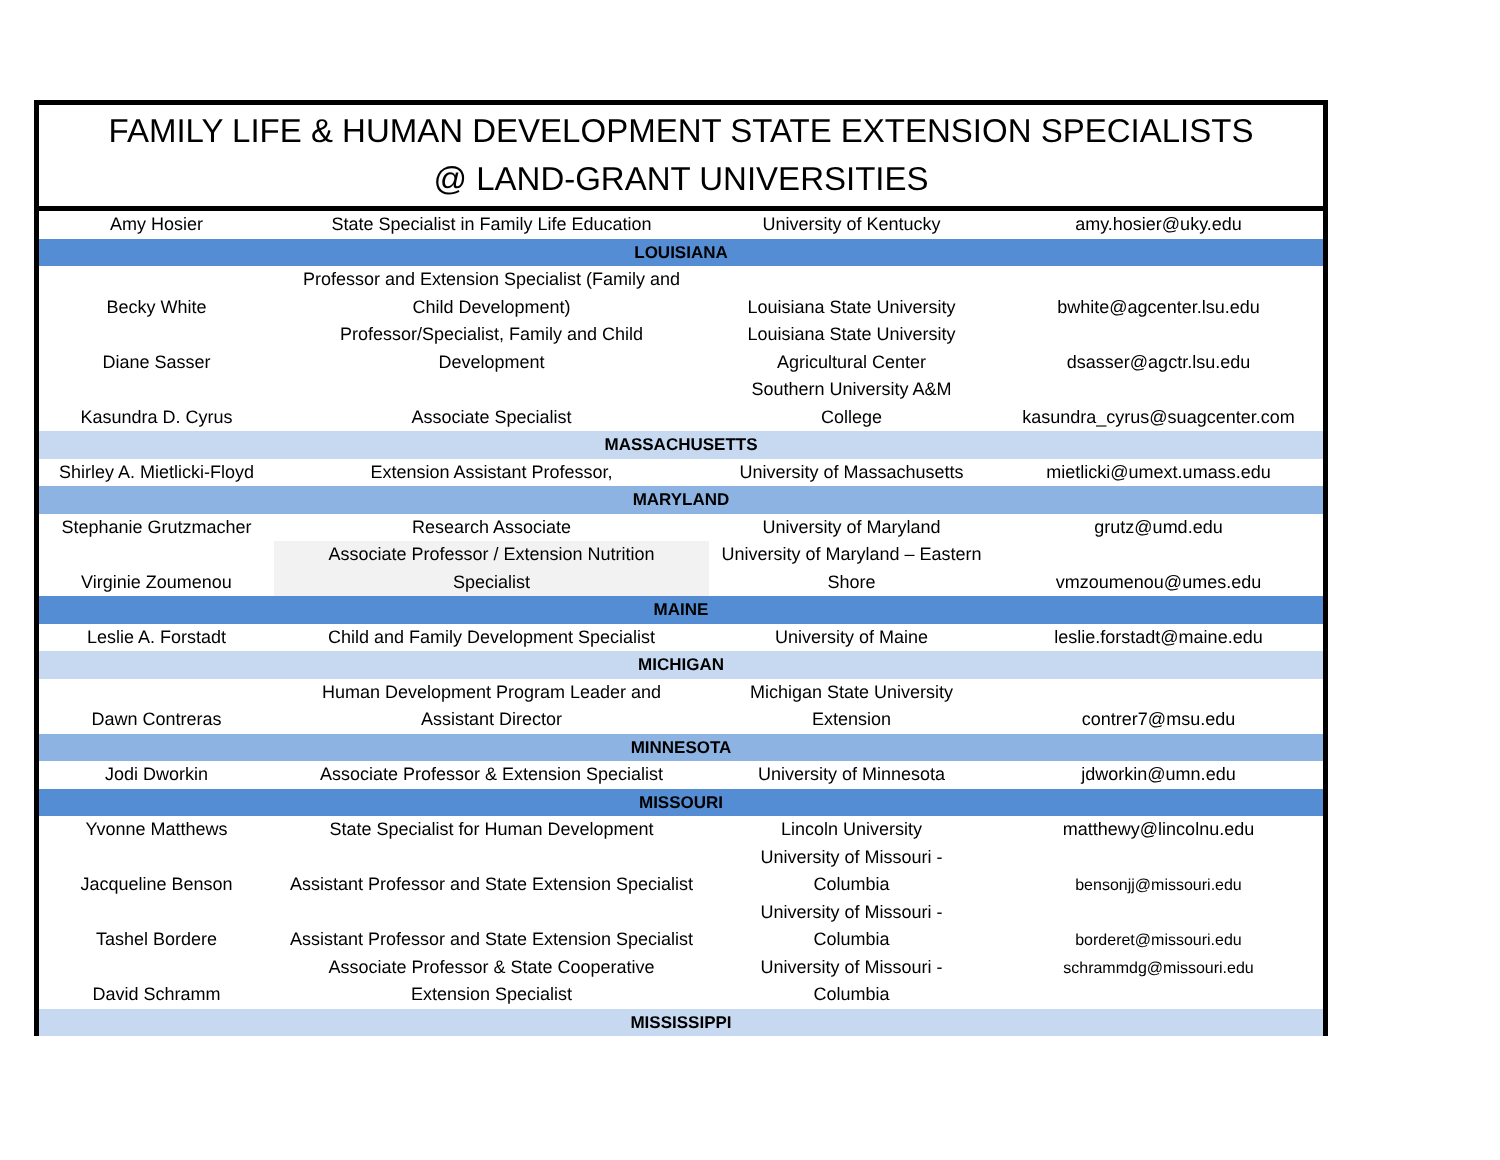FAMILY LIFE & HUMAN DEVELOPMENT STATE EXTENSION SPECIALISTS
@ LAND-GRANT UNIVERSITIES
| Amy Hosier | State Specialist in Family Life Education | University of Kentucky | amy.hosier@uky.edu |
| LOUISIANA | | | |
| Becky White | Professor and Extension Specialist (Family and Child Development) | Louisiana State University | bwhite@agcenter.lsu.edu |
| Diane Sasser | Professor/Specialist, Family and Child Development | Louisiana State University Agricultural Center | dsasser@agctr.lsu.edu |
| Kasundra D. Cyrus | Associate Specialist | Southern University A&M College | kasundra_cyrus@suagcenter.com |
| MASSACHUSETTS | | | |
| Shirley A. Mietlicki-Floyd | Extension Assistant Professor, | University of Massachusetts | mietlicki@umext.umass.edu |
| MARYLAND | | | |
| Stephanie Grutzmacher | Research Associate | University of Maryland | grutz@umd.edu |
| Virginie Zoumenou | Associate Professor / Extension Nutrition Specialist | University of Maryland – Eastern Shore | vmzoumenou@umes.edu |
| MAINE | | | |
| Leslie A. Forstadt | Child and Family Development Specialist | University of Maine | leslie.forstadt@maine.edu |
| MICHIGAN | | | |
| Dawn Contreras | Human Development Program Leader and Assistant Director | Michigan State University Extension | contrer7@msu.edu |
| MINNESOTA | | | |
| Jodi Dworkin | Associate Professor & Extension Specialist | University of Minnesota | jdworkin@umn.edu |
| MISSOURI | | | |
| Yvonne Matthews | State Specialist for Human Development | Lincoln University | matthewy@lincolnu.edu |
| Jacqueline Benson | Assistant Professor and State Extension Specialist | University of Missouri - Columbia | bensonjj@missouri.edu |
| Tashel Bordere | Assistant Professor and State Extension Specialist | University of Missouri - Columbia | borderet@missouri.edu |
| David Schramm | Associate Professor & State Cooperative Extension Specialist | University of Missouri - Columbia | schrammdg@missouri.edu |
| MISSISSIPPI | | | |